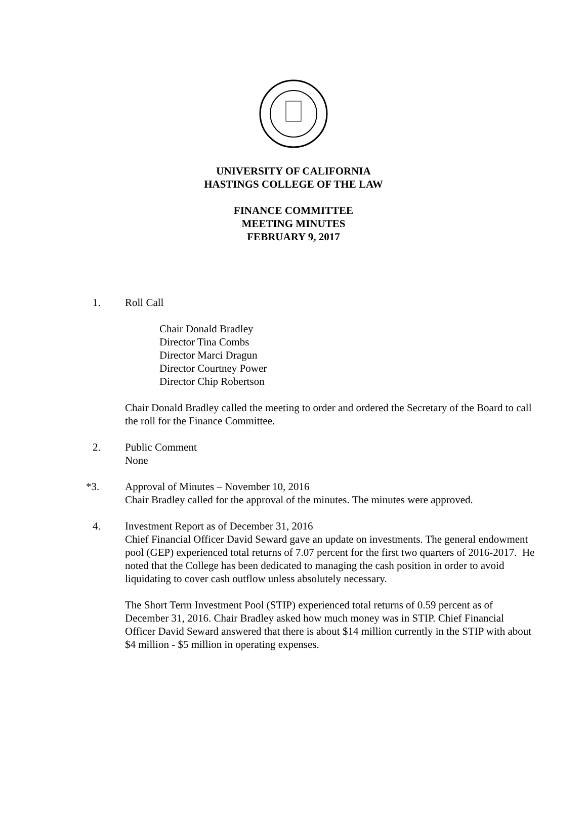UNIVERSITY OF CALIFORNIA
HASTINGS COLLEGE OF THE LAW
FINANCE COMMITTEE
MEETING MINUTES
FEBRUARY 9, 2017
1. Roll Call
Chair Donald Bradley
Director Tina Combs
Director Marci Dragun
Director Courtney Power
Director Chip Robertson
Chair Donald Bradley called the meeting to order and ordered the Secretary of the Board to call the roll for the Finance Committee.
2. Public Comment
None
*3. Approval of Minutes – November 10, 2016
Chair Bradley called for the approval of the minutes. The minutes were approved.
4. Investment Report as of December 31, 2016
Chief Financial Officer David Seward gave an update on investments. The general endowment pool (GEP) experienced total returns of 7.07 percent for the first two quarters of 2016-2017. He noted that the College has been dedicated to managing the cash position in order to avoid liquidating to cover cash outflow unless absolutely necessary.
The Short Term Investment Pool (STIP) experienced total returns of 0.59 percent as of December 31, 2016. Chair Bradley asked how much money was in STIP. Chief Financial Officer David Seward answered that there is about $14 million currently in the STIP with about $4 million - $5 million in operating expenses.